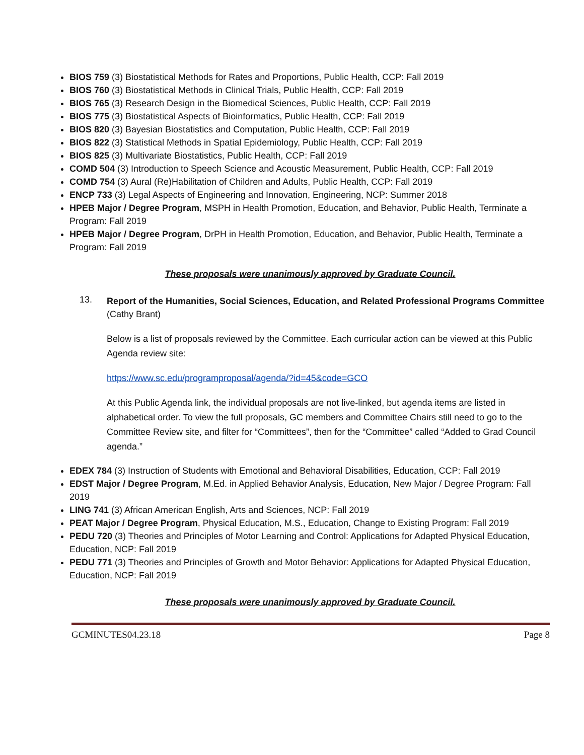BIOS 759 (3) Biostatistical Methods for Rates and Proportions, Public Health, CCP: Fall 2019
BIOS 760 (3) Biostatistical Methods in Clinical Trials, Public Health, CCP: Fall 2019
BIOS 765 (3) Research Design in the Biomedical Sciences, Public Health, CCP: Fall 2019
BIOS 775 (3) Biostatistical Aspects of Bioinformatics, Public Health, CCP: Fall 2019
BIOS 820 (3) Bayesian Biostatistics and Computation, Public Health, CCP: Fall 2019
BIOS 822 (3) Statistical Methods in Spatial Epidemiology, Public Health, CCP: Fall 2019
BIOS 825 (3) Multivariate Biostatistics, Public Health, CCP: Fall 2019
COMD 504 (3) Introduction to Speech Science and Acoustic Measurement, Public Health, CCP: Fall 2019
COMD 754 (3) Aural (Re)Habilitation of Children and Adults, Public Health, CCP: Fall 2019
ENCP 733 (3) Legal Aspects of Engineering and Innovation, Engineering, NCP: Summer 2018
HPEB Major / Degree Program, MSPH in Health Promotion, Education, and Behavior, Public Health, Terminate a Program: Fall 2019
HPEB Major / Degree Program, DrPH in Health Promotion, Education, and Behavior, Public Health, Terminate a Program: Fall 2019
These proposals were unanimously approved by Graduate Council.
13. Report of the Humanities, Social Sciences, Education, and Related Professional Programs Committee (Cathy Brant)
Below is a list of proposals reviewed by the Committee. Each curricular action can be viewed at this Public Agenda review site:
https://www.sc.edu/programproposal/agenda/?id=45&code=GCO
At this Public Agenda link, the individual proposals are not live-linked, but agenda items are listed in alphabetical order. To view the full proposals, GC members and Committee Chairs still need to go to the Committee Review site, and filter for “Committees”, then for the “Committee” called “Added to Grad Council agenda.”
EDEX 784 (3) Instruction of Students with Emotional and Behavioral Disabilities, Education, CCP: Fall 2019
EDST Major / Degree Program, M.Ed. in Applied Behavior Analysis, Education, New Major / Degree Program: Fall 2019
LING 741 (3) African American English, Arts and Sciences, NCP: Fall 2019
PEAT Major / Degree Program, Physical Education, M.S., Education, Change to Existing Program: Fall 2019
PEDU 720 (3) Theories and Principles of Motor Learning and Control: Applications for Adapted Physical Education, Education, NCP: Fall 2019
PEDU 771 (3) Theories and Principles of Growth and Motor Behavior: Applications for Adapted Physical Education, Education, NCP: Fall 2019
These proposals were unanimously approved by Graduate Council.
GCMINUTES04.23.18 Page 8